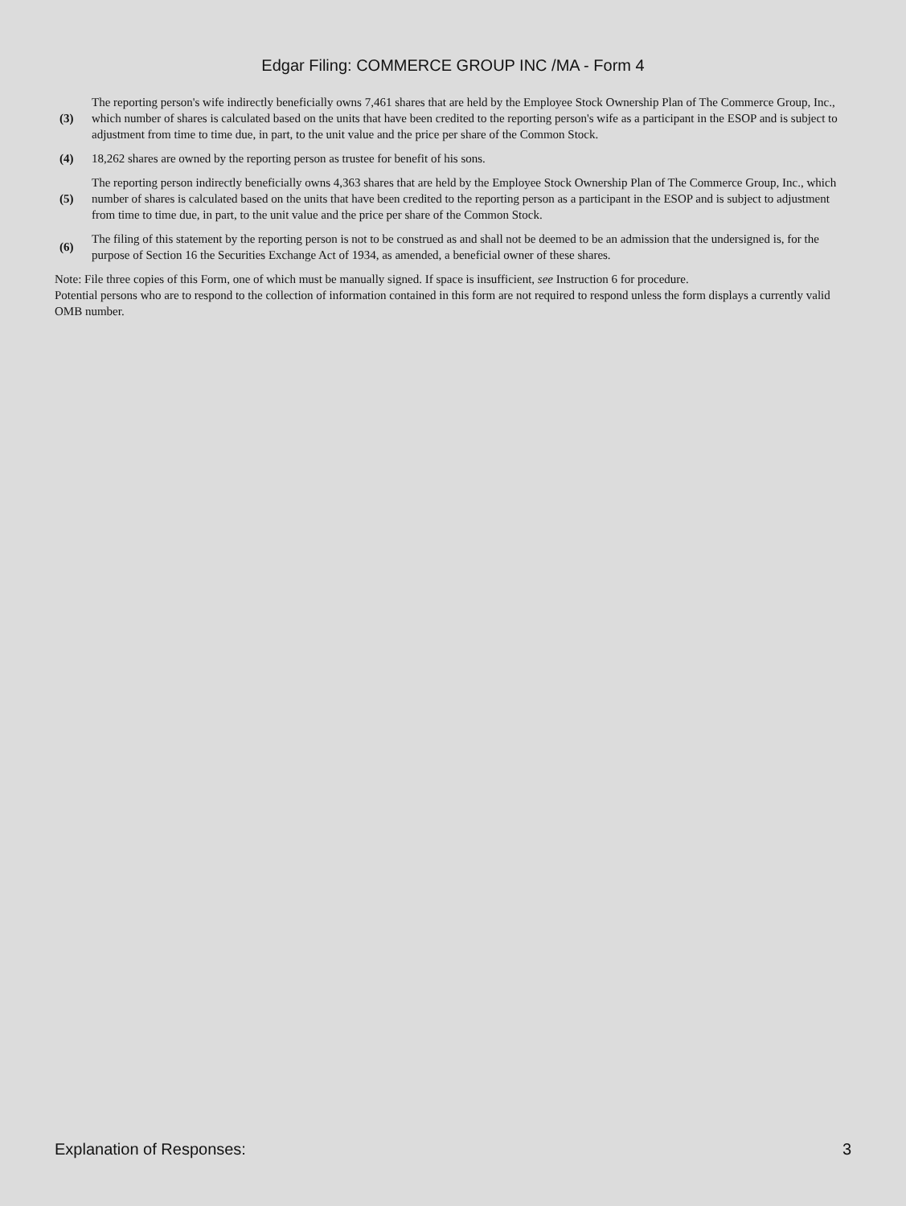Edgar Filing: COMMERCE GROUP INC /MA - Form 4
| (3) | The reporting person's wife indirectly beneficially owns 7,461 shares that are held by the Employee Stock Ownership Plan of The Commerce Group, Inc., which number of shares is calculated based on the units that have been credited to the reporting person's wife as a participant in the ESOP and is subject to adjustment from time to time due, in part, to the unit value and the price per share of the Common Stock. |
| (4) | 18,262 shares are owned by the reporting person as trustee for benefit of his sons. |
| (5) | The reporting person indirectly beneficially owns 4,363 shares that are held by the Employee Stock Ownership Plan of The Commerce Group, Inc., which number of shares is calculated based on the units that have been credited to the reporting person as a participant in the ESOP and is subject to adjustment from time to time due, in part, to the unit value and the price per share of the Common Stock. |
| (6) | The filing of this statement by the reporting person is not to be construed as and shall not be deemed to be an admission that the undersigned is, for the purpose of Section 16 the Securities Exchange Act of 1934, as amended, a beneficial owner of these shares. |
Note: File three copies of this Form, one of which must be manually signed. If space is insufficient, see Instruction 6 for procedure.
Potential persons who are to respond to the collection of information contained in this form are not required to respond unless the form displays a currently valid OMB number.
Explanation of Responses: 3